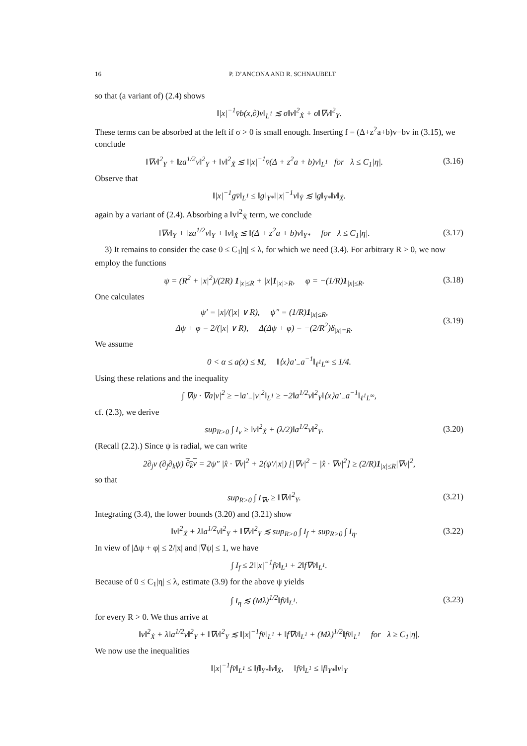16 P. D’ANCONA AND R. SCHNAUBELT
so that (a variant of) (2.4) shows
‖|x|<sup>−1</sup>v̄b(x,∂)v‖<sub>L<sup>1</sup></sub> ≲ σ‖v‖<sup>2</sup><sub>Ẋ</sub> + σ‖∇v‖<sup>2</sup><sub>Y</sub>.
These terms can be absorbed at the left if σ > 0 is small enough. Inserting f = (Δ+z<sup>2</sup>a+b)v−bv in (3.15), we conclude
‖∇v‖<sup>2</sup><sub>Y</sub> + ‖za<sup>1/2</sup>v‖<sup>2</sup><sub>Y</sub> + ‖v‖<sup>2</sup><sub>Ẋ</sub> ≲ ‖|x|<sup>−1</sup>v̄(Δ + z<sup>2</sup>a + b)v‖<sub>L<sup>1</sup></sub> for λ ≤ C<sub>1</sub>|η|.
(3.16)
Observe that
‖|x|<sup>−1</sup>gv̄‖<sub>L<sup>1</sup></sub> ≤ ‖g‖<sub>Y*</sub>‖|x|<sup>−1</sup>v‖<sub>Ẏ</sub> ≲ ‖g‖<sub>Y*</sub>‖v‖<sub>Ẋ</sub>.
again by a variant of (2.4). Absorbing a ‖v‖<sup>2</sup><sub>Ẋ</sub> term, we conclude
‖∇v‖<sub>Y</sub> + ‖za<sup>1/2</sup>v‖<sub>Y</sub> + ‖v‖<sub>Ẋ</sub> ≲ ‖(Δ + z<sup>2</sup>a + b)v‖<sub>Y*</sub> for λ ≤ C<sub>1</sub>|η|.
(3.17)
3) It remains to consider the case 0 ≤ C<sub>1</sub>|η| ≤ λ, for which we need (3.4). For arbitrary R > 0, we now employ the functions
ψ = (R<sup>2</sup> + |x|<sup>2</sup>)/(2R) 1<sub>|x|≤R</sub> + |x|1<sub>|x|>R</sub>, φ = −(1/R)1<sub>|x|≤R</sub>.
(3.18)
One calculates
ψ′ = |x|/(|x| ∨ R), ψ″ = (1/R)1<sub>|x|≤R</sub>,
Δψ + φ = 2/(|x| ∨ R), Δ(Δψ + φ) = −(2/R<sup>2</sup>)δ<sub>|x|=R</sub>.
(3.19)
We assume
0 < α ≤ a(x) ≤ M, ‖⟨x⟩a′<sub>−</sub>a<sup>−1</sup>‖<sub>ℓ<sup>1</sup>L<sup>∞</sup></sub> ≤ 1/4.
Using these relations and the inequality
∫ ∇ψ · ∇a|v|<sup>2</sup> ≥ −‖a′<sub>−</sub>|v|<sup>2</sup>‖<sub>L<sup>1</sup></sub> ≥ −2‖a<sup>1/2</sup>v‖<sup>2</sup><sub>Y</sub>‖⟨x⟩a′<sub>−</sub>a<sup>−1</sup>‖<sub>ℓ<sup>1</sup>L<sup>∞</sup></sub>,
cf. (2.3), we derive
sup<sub>R>0</sub> ∫ I<sub>v</sub> ≥ ‖v‖<sup>2</sup><sub>Ẋ</sub> + (λ/2)‖a<sup>1/2</sup>v‖<sup>2</sup><sub>Y</sub>.
(3.20)
(Recall (2.2).) Since ψ is radial, we can write
2∂<sub>j</sub>v (∂<sub>j</sub>∂<sub>k</sub>ψ) ∂<sub>k</sub>v = 2ψ″ |x̂ · ∇v|<sup>2</sup> + 2(ψ′/|x|) [|∇v|<sup>2</sup> − |x̂ · ∇v|<sup>2</sup>] ≥ (2/R)1<sub>|x|≤R</sub>|∇v|<sup>2</sup>,
so that
sup<sub>R>0</sub> ∫ I<sub>∇v</sub> ≥ ‖∇v‖<sup>2</sup><sub>Y</sub>.
(3.21)
Integrating (3.4), the lower bounds (3.20) and (3.21) show
‖v‖<sup>2</sup><sub>Ẋ</sub> + λ‖a<sup>1/2</sup>v‖<sup>2</sup><sub>Y</sub> + ‖∇v‖<sup>2</sup><sub>Y</sub> ≲ sup<sub>R>0</sub> ∫ I<sub>f</sub> + sup<sub>R>0</sub> ∫ I<sub>η</sub>.
(3.22)
In view of |Δψ + φ| ≤ 2/|x| and |∇ψ| ≤ 1, we have
∫ I<sub>f</sub> ≤ 2‖|x|<sup>−1</sup>fv̄‖<sub>L<sup>1</sup></sub> + 2‖f∇v̄‖<sub>L<sup>1</sup></sub>.
Because of 0 ≤ C<sub>1</sub>|η| ≤ λ, estimate (3.9) for the above ψ yields
∫ I<sub>η</sub> ≲ (Mλ)<sup>1/2</sup>‖fv̄‖<sub>L<sup>1</sup></sub>.
(3.23)
for every R > 0. We thus arrive at
‖v‖<sup>2</sup><sub>Ẋ</sub> + λ‖a<sup>1/2</sup>v‖<sup>2</sup><sub>Y</sub> + ‖∇v‖<sup>2</sup><sub>Y</sub> ≲ ‖|x|<sup>−1</sup>fv̄‖<sub>L<sup>1</sup></sub> + ‖f∇v̄‖<sub>L<sup>1</sup></sub> + (Mλ)<sup>1/2</sup>‖fv̄‖<sub>L<sup>1</sup></sub> for λ ≥ C<sub>1</sub>|η|.
We now use the inequalities
‖|x|<sup>−1</sup>fv̄‖<sub>L<sup>1</sup></sub> ≤ ‖f‖<sub>Y*</sub>‖v‖<sub>Ẋ</sub>, ‖fv̄‖<sub>L<sup>1</sup></sub> ≤ ‖f‖<sub>Y*</sub>‖v‖<sub>Y</sub>